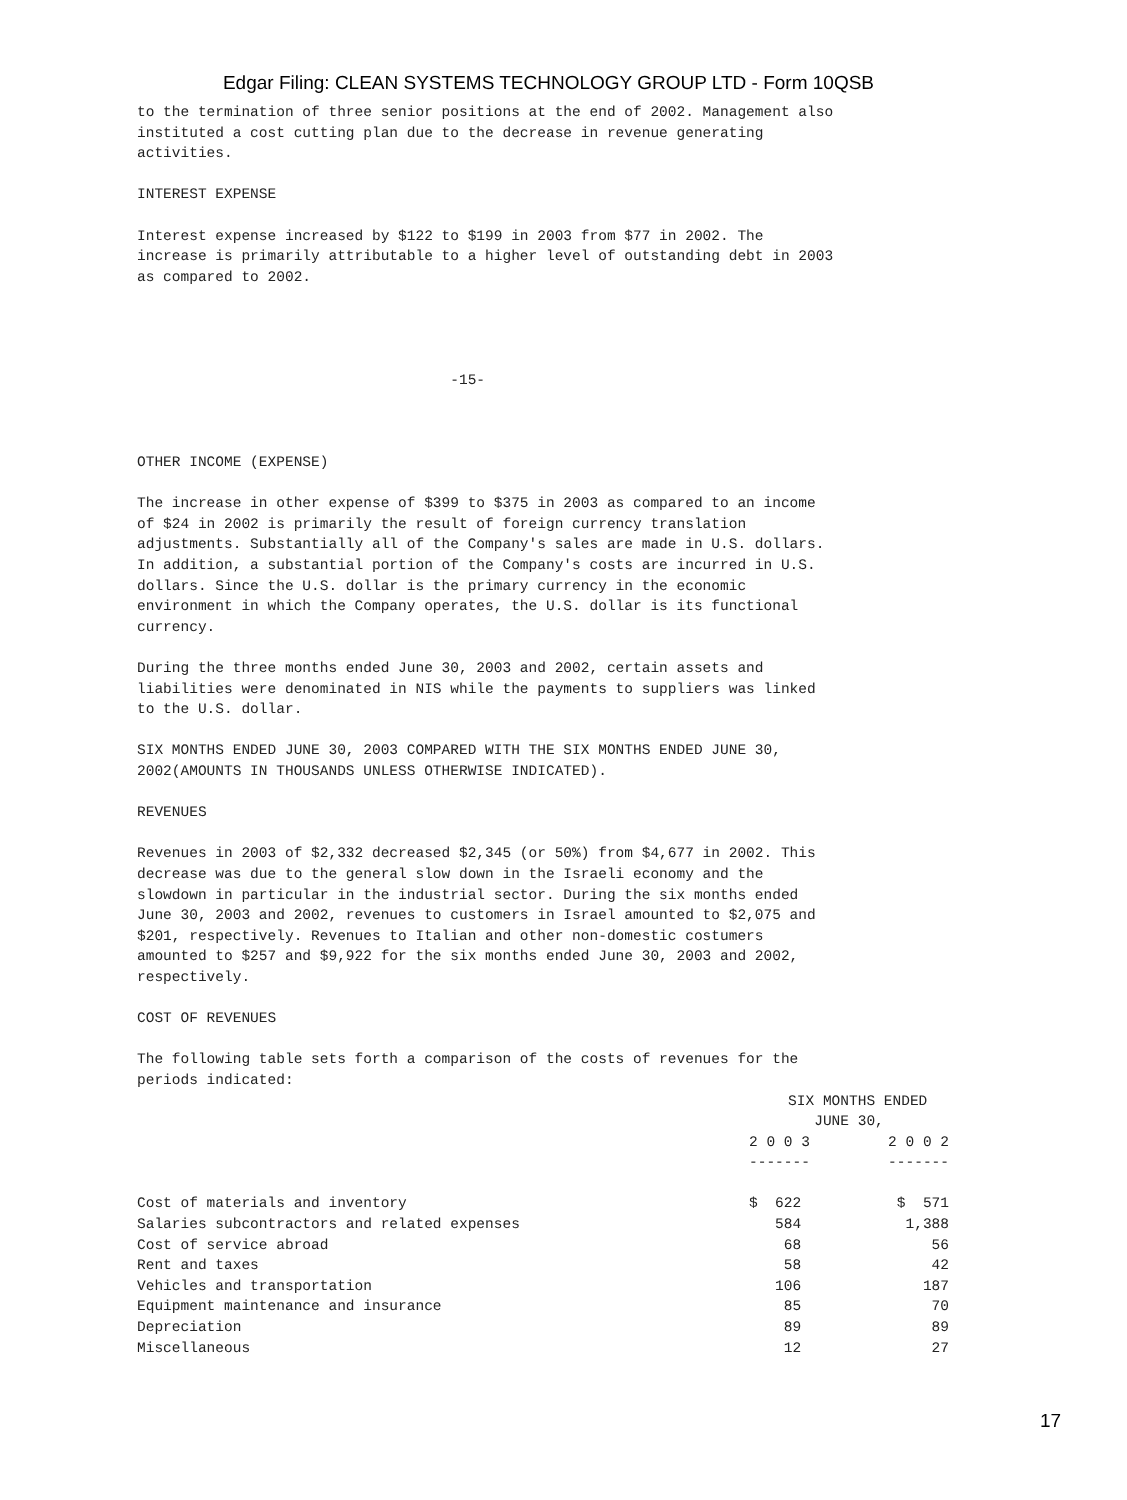Edgar Filing: CLEAN SYSTEMS TECHNOLOGY GROUP LTD - Form 10QSB
to the termination of three senior positions at the end of 2002. Management also instituted a cost cutting plan due to the decrease in revenue generating activities. INTEREST EXPENSE Interest expense increased by $122 to $199 in 2003 from $77 in 2002. The increase is primarily attributable to a higher level of outstanding debt in 2003 as compared to 2002. -15- OTHER INCOME (EXPENSE) The increase in other expense of $399 to $375 in 2003 as compared to an income of $24 in 2002 is primarily the result of foreign currency translation adjustments. Substantially all of the Company's sales are made in U.S. dollars. In addition, a substantial portion of the Company's costs are incurred in U.S. dollars. Since the U.S. dollar is the primary currency in the economic environment in which the Company operates, the U.S. dollar is its functional currency. During the three months ended June 30, 2003 and 2002, certain assets and liabilities were denominated in NIS while the payments to suppliers was linked to the U.S. dollar. SIX MONTHS ENDED JUNE 30, 2003 COMPARED WITH THE SIX MONTHS ENDED JUNE 30, 2002(AMOUNTS IN THOUSANDS UNLESS OTHERWISE INDICATED). REVENUES Revenues in 2003 of $2,332 decreased $2,345 (or 50%) from $4,677 in 2002. This decrease was due to the general slow down in the Israeli economy and the slowdown in particular in the industrial sector. During the six months ended June 30, 2003 and 2002, revenues to customers in Israel amounted to $2,075 and $201, respectively. Revenues to Italian and other non-domestic costumers amounted to $257 and $9,922 for the six months ended June 30, 2003 and 2002, respectively. COST OF REVENUES The following table sets forth a comparison of the costs of revenues for the periods indicated:
| | SIX MONTHS ENDED JUNE 30, | |
| --- | --- | --- |
| | 2 0 0 3 | 2 0 0 2 |
| | ------- | ------- |
| Cost of materials and inventory | $ 622 | $ 571 |
| Salaries subcontractors and related expenses | 584 | 1,388 |
| Cost of service abroad | 68 | 56 |
| Rent and taxes | 58 | 42 |
| Vehicles and transportation | 106 | 187 |
| Equipment maintenance and insurance | 85 | 70 |
| Depreciation | 89 | 89 |
| Miscellaneous | 12 | 27 |
17